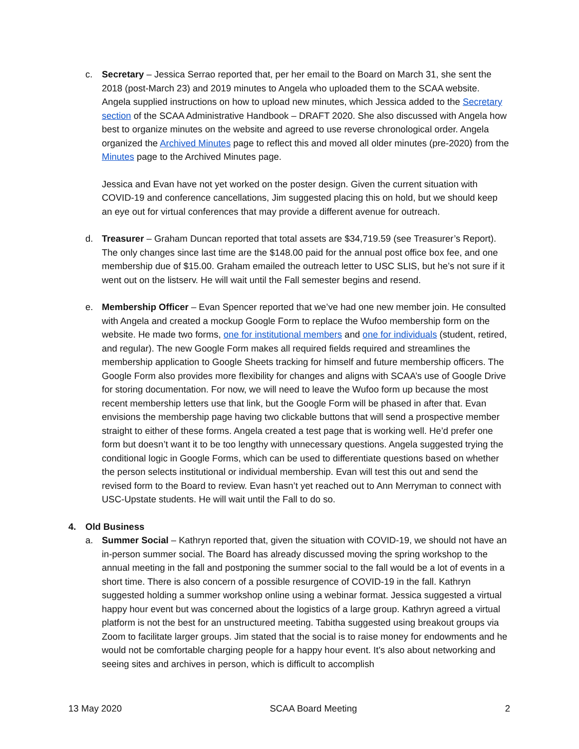c. Secretary – Jessica Serrao reported that, per her email to the Board on March 31, she sent the 2018 (post-March 23) and 2019 minutes to Angela who uploaded them to the SCAA website. Angela supplied instructions on how to upload new minutes, which Jessica added to the Secretary section of the SCAA Administrative Handbook – DRAFT 2020. She also discussed with Angela how best to organize minutes on the website and agreed to use reverse chronological order. Angela organized the Archived Minutes page to reflect this and moved all older minutes (pre-2020) from the Minutes page to the Archived Minutes page.
Jessica and Evan have not yet worked on the poster design. Given the current situation with COVID-19 and conference cancellations, Jim suggested placing this on hold, but we should keep an eye out for virtual conferences that may provide a different avenue for outreach.
d. Treasurer – Graham Duncan reported that total assets are $34,719.59 (see Treasurer’s Report). The only changes since last time are the $148.00 paid for the annual post office box fee, and one membership due of $15.00. Graham emailed the outreach letter to USC SLIS, but he’s not sure if it went out on the listserv. He will wait until the Fall semester begins and resend.
e. Membership Officer – Evan Spencer reported that we’ve had one new member join. He consulted with Angela and created a mockup Google Form to replace the Wufoo membership form on the website. He made two forms, one for institutional members and one for individuals (student, retired, and regular). The new Google Form makes all required fields required and streamlines the membership application to Google Sheets tracking for himself and future membership officers. The Google Form also provides more flexibility for changes and aligns with SCAA’s use of Google Drive for storing documentation. For now, we will need to leave the Wufoo form up because the most recent membership letters use that link, but the Google Form will be phased in after that. Evan envisions the membership page having two clickable buttons that will send a prospective member straight to either of these forms. Angela created a test page that is working well. He’d prefer one form but doesn’t want it to be too lengthy with unnecessary questions. Angela suggested trying the conditional logic in Google Forms, which can be used to differentiate questions based on whether the person selects institutional or individual membership. Evan will test this out and send the revised form to the Board to review. Evan hasn’t yet reached out to Ann Merryman to connect with USC-Upstate students. He will wait until the Fall to do so.
4. Old Business
a. Summer Social – Kathryn reported that, given the situation with COVID-19, we should not have an in-person summer social. The Board has already discussed moving the spring workshop to the annual meeting in the fall and postponing the summer social to the fall would be a lot of events in a short time. There is also concern of a possible resurgence of COVID-19 in the fall. Kathryn suggested holding a summer workshop online using a webinar format. Jessica suggested a virtual happy hour event but was concerned about the logistics of a large group. Kathryn agreed a virtual platform is not the best for an unstructured meeting. Tabitha suggested using breakout groups via Zoom to facilitate larger groups. Jim stated that the social is to raise money for endowments and he would not be comfortable charging people for a happy hour event. It’s also about networking and seeing sites and archives in person, which is difficult to accomplish
13 May 2020 SCAA Board Meeting 2